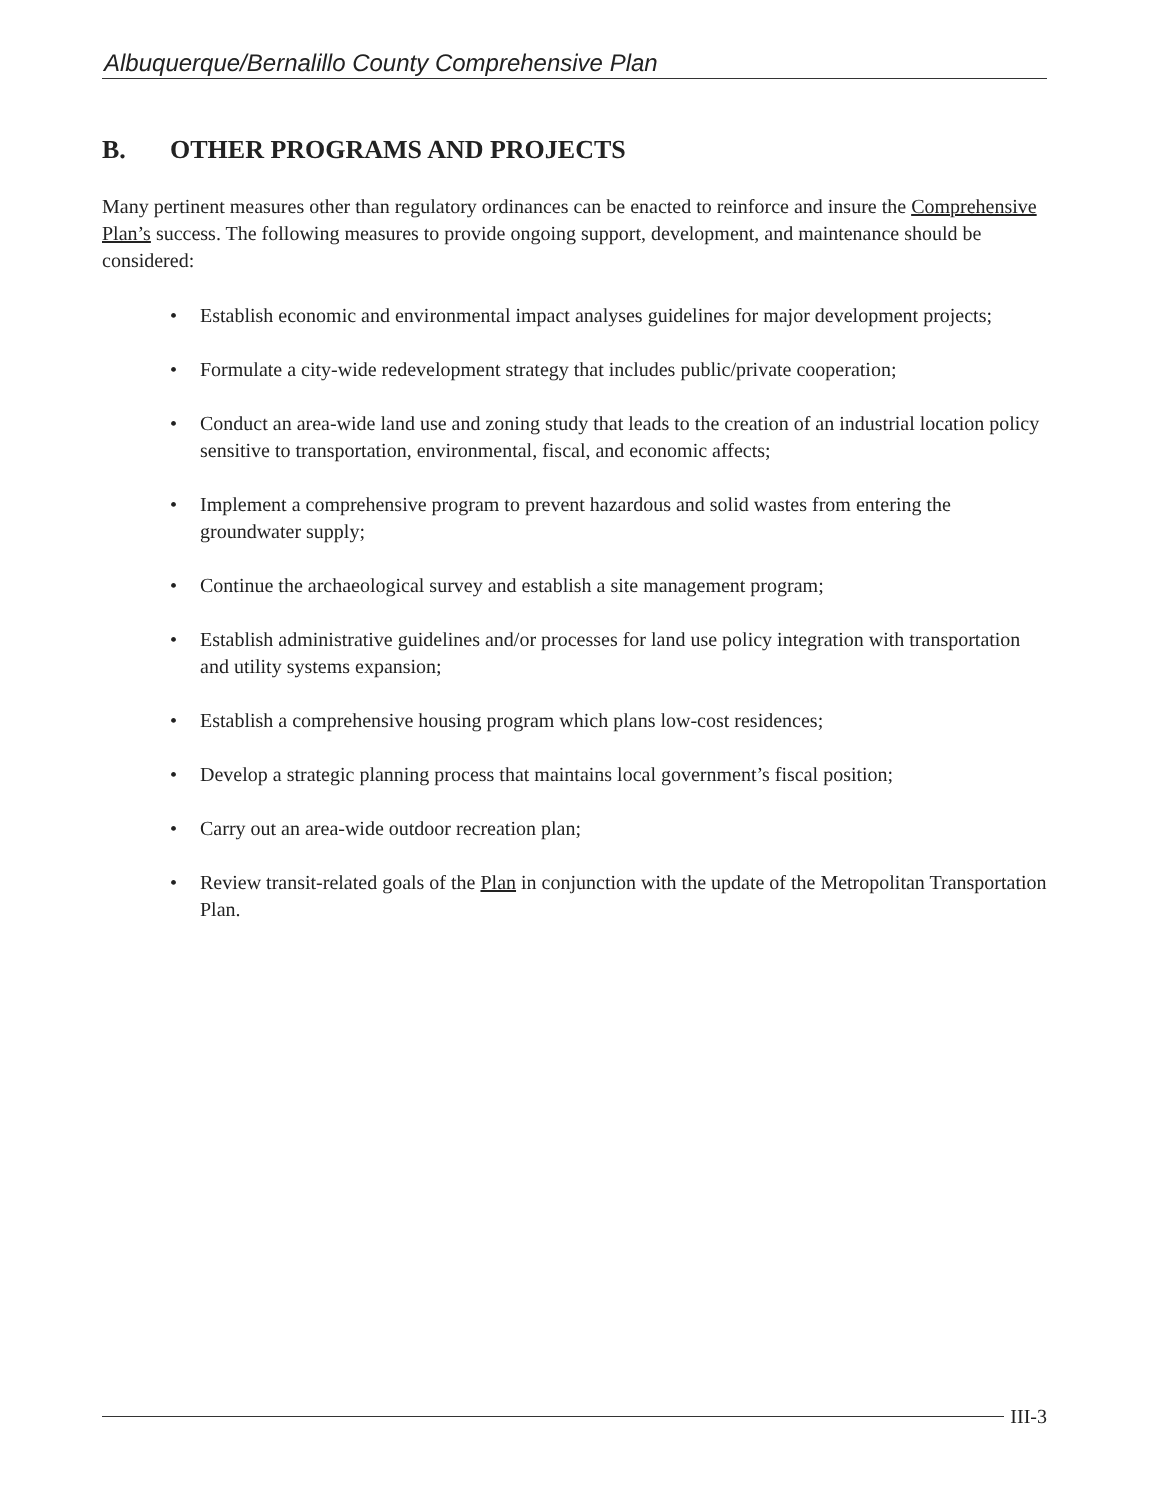Albuquerque/Bernalillo County Comprehensive Plan
B. OTHER PROGRAMS AND PROJECTS
Many pertinent measures other than regulatory ordinances can be enacted to reinforce and insure the Comprehensive Plan’s success. The following measures to provide ongoing support, development, and maintenance should be considered:
• Establish economic and environmental impact analyses guidelines for major development projects;
• Formulate a city-wide redevelopment strategy that includes public/private cooperation;
• Conduct an area-wide land use and zoning study that leads to the creation of an industrial location policy sensitive to transportation, environmental, fiscal, and economic affects;
• Implement a comprehensive program to prevent hazardous and solid wastes from entering the groundwater supply;
• Continue the archaeological survey and establish a site management program;
• Establish administrative guidelines and/or processes for land use policy integration with transportation and utility systems expansion;
• Establish a comprehensive housing program which plans low-cost residences;
• Develop a strategic planning process that maintains local government’s fiscal position;
• Carry out an area-wide outdoor recreation plan;
• Review transit-related goals of the Plan in conjunction with the update of the Metropolitan Transportation Plan.
III-3